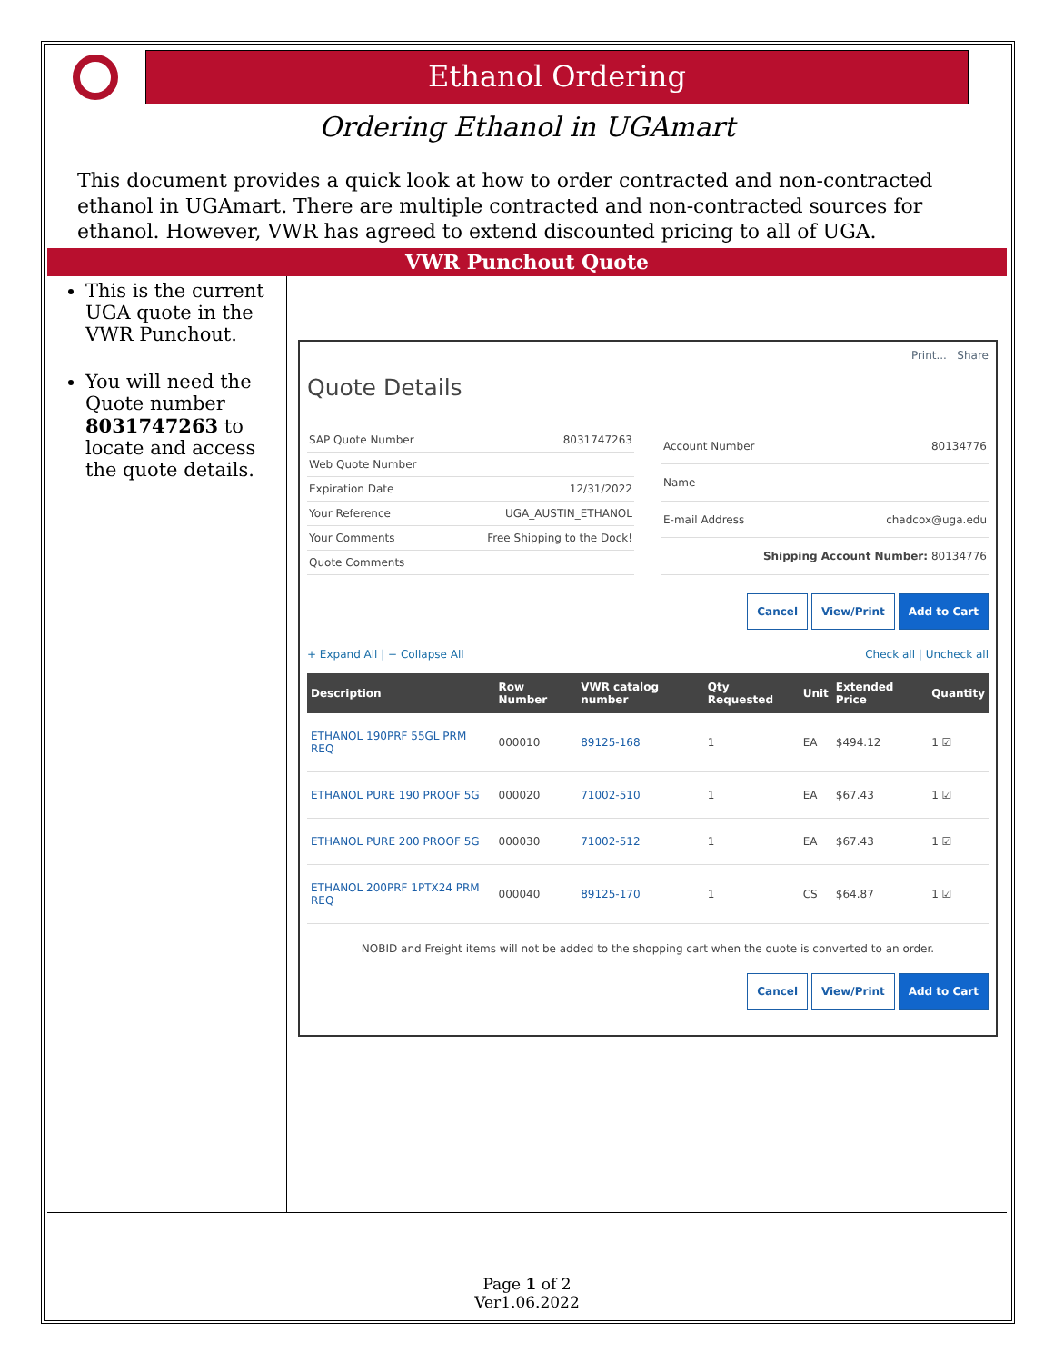Ethanol Ordering
Ordering Ethanol in UGAmart
This document provides a quick look at how to order contracted and non-contracted ethanol in UGAmart. There are multiple contracted and non-contracted sources for ethanol. However, VWR has agreed to extend discounted pricing to all of UGA.
VWR Punchout Quote
This is the current UGA quote in the VWR Punchout.
You will need the Quote number 8031747263 to locate and access the quote details.
Print... Share
Quote Details
| SAP Quote Number | 8031747263 |
| Web Quote Number | |
| Expiration Date | 12/31/2022 |
| Your Reference | UGA_AUSTIN_ETHANOL |
| Your Comments | Free Shipping to the Dock! |
| Quote Comments | |
| Account Number | 80134776 |
| Name | |
| E-mail Address | chadcox@uga.edu |
| Shipping Account Number: 80134776 | |
Cancel View/Print Add to Cart
+ Expand All | − Collapse All Check all | Uncheck all
| Description | Row Number | VWR catalog number | Qty Requested | Unit | Extended Price | Quantity |
| --- | --- | --- | --- | --- | --- | --- |
| ETHANOL 190PRF 55GL PRM REQ | 000010 | 89125-168 | 1 | EA | $494.12 | 1 ☑ |
| ETHANOL PURE 190 PROOF 5G | 000020 | 71002-510 | 1 | EA | $67.43 | 1 ☑ |
| ETHANOL PURE 200 PROOF 5G | 000030 | 71002-512 | 1 | EA | $67.43 | 1 ☑ |
| ETHANOL 200PRF 1PTX24 PRM REQ | 000040 | 89125-170 | 1 | CS | $64.87 | 1 ☑ |
NOBID and Freight items will not be added to the shopping cart when the quote is converted to an order.
Cancel View/Print Add to Cart
Page 1 of 2
Ver1.06.2022